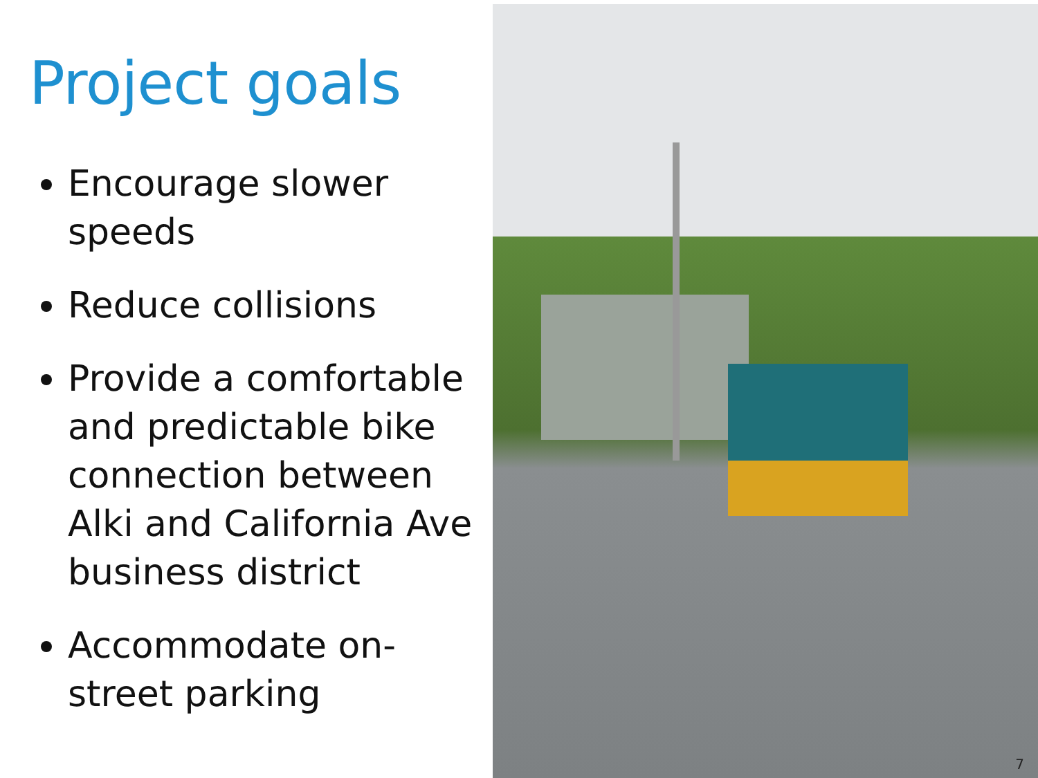Project goals
Encourage slower speeds
Reduce collisions
Provide a comfortable and predictable bike connection between Alki and California Ave business district
Accommodate on-street parking
7